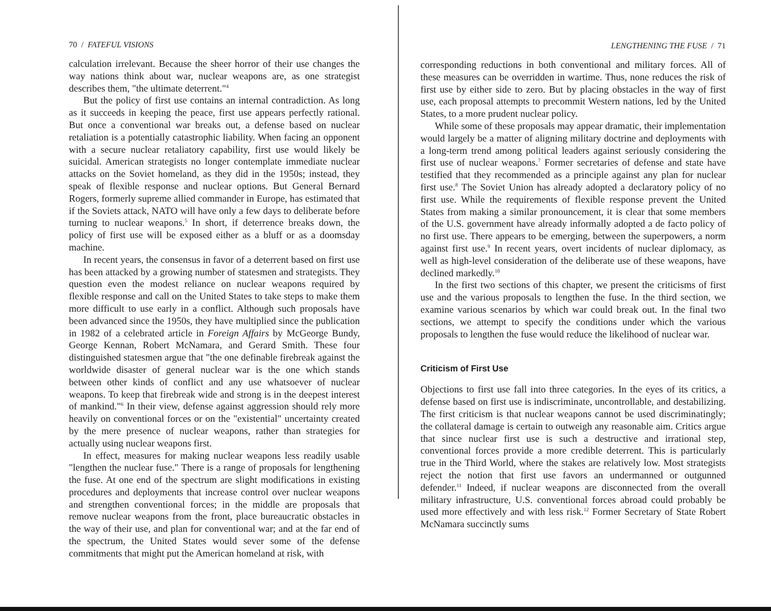70 / FATEFUL VISIONS
calculation irrelevant. Because the sheer horror of their use changes the way nations think about war, nuclear weapons are, as one strategist describes them, "the ultimate deterrent."<sup>4</sup>
But the policy of first use contains an internal contradiction. As long as it succeeds in keeping the peace, first use appears perfectly rational. But once a conventional war breaks out, a defense based on nuclear retaliation is a potentially catastrophic liability. When facing an opponent with a secure nuclear retaliatory capability, first use would likely be suicidal. American strategists no longer contemplate immediate nuclear attacks on the Soviet homeland, as they did in the 1950s; instead, they speak of flexible response and nuclear options. But General Bernard Rogers, formerly supreme allied commander in Europe, has estimated that if the Soviets attack, NATO will have only a few days to deliberate before turning to nuclear weapons.<sup>5</sup> In short, if deterrence breaks down, the policy of first use will be exposed either as a bluff or as a doomsday machine.
In recent years, the consensus in favor of a deterrent based on first use has been attacked by a growing number of statesmen and strategists. They question even the modest reliance on nuclear weapons required by flexible response and call on the United States to take steps to make them more difficult to use early in a conflict. Although such proposals have been advanced since the 1950s, they have multiplied since the publication in 1982 of a celebrated article in Foreign Affairs by McGeorge Bundy, George Kennan, Robert McNamara, and Gerard Smith. These four distinguished statesmen argue that "the one definable firebreak against the worldwide disaster of general nuclear war is the one which stands between other kinds of conflict and any use whatsoever of nuclear weapons. To keep that firebreak wide and strong is in the deepest interest of mankind."<sup>6</sup> In their view, defense against aggression should rely more heavily on conventional forces or on the "existential" uncertainty created by the mere presence of nuclear weapons, rather than strategies for actually using nuclear weapons first.
In effect, measures for making nuclear weapons less readily usable "lengthen the nuclear fuse." There is a range of proposals for lengthening the fuse. At one end of the spectrum are slight modifications in existing procedures and deployments that increase control over nuclear weapons and strengthen conventional forces; in the middle are proposals that remove nuclear weapons from the front, place bureaucratic obstacles in the way of their use, and plan for conventional war; and at the far end of the spectrum, the United States would sever some of the defense commitments that might put the American homeland at risk, with
LENGTHENING THE FUSE / 71
corresponding reductions in both conventional and military forces. All of these measures can be overridden in wartime. Thus, none reduces the risk of first use by either side to zero. But by placing obstacles in the way of first use, each proposal attempts to precommit Western nations, led by the United States, to a more prudent nuclear policy.
While some of these proposals may appear dramatic, their implementation would largely be a matter of aligning military doctrine and deployments with a long-term trend among political leaders against seriously considering the first use of nuclear weapons.<sup>7</sup> Former secretaries of defense and state have testified that they recommended as a principle against any plan for nuclear first use.<sup>8</sup> The Soviet Union has already adopted a declaratory policy of no first use. While the requirements of flexible response prevent the United States from making a similar pronouncement, it is clear that some members of the U.S. government have already informally adopted a de facto policy of no first use. There appears to be emerging, between the superpowers, a norm against first use.<sup>9</sup> In recent years, overt incidents of nuclear diplomacy, as well as high-level consideration of the deliberate use of these weapons, have declined markedly.<sup>10</sup>
In the first two sections of this chapter, we present the criticisms of first use and the various proposals to lengthen the fuse. In the third section, we examine various scenarios by which war could break out. In the final two sections, we attempt to specify the conditions under which the various proposals to lengthen the fuse would reduce the likelihood of nuclear war.
Criticism of First Use
Objections to first use fall into three categories. In the eyes of its critics, a defense based on first use is indiscriminate, uncontrollable, and destabilizing. The first criticism is that nuclear weapons cannot be used discriminatingly; the collateral damage is certain to outweigh any reasonable aim. Critics argue that since nuclear first use is such a destructive and irrational step, conventional forces provide a more credible deterrent. This is particularly true in the Third World, where the stakes are relatively low. Most strategists reject the notion that first use favors an undermanned or outgunned defender.<sup>11</sup> Indeed, if nuclear weapons are disconnected from the overall military infrastructure, U.S. conventional forces abroad could probably be used more effectively and with less risk.<sup>12</sup> Former Secretary of State Robert McNamara succinctly sums